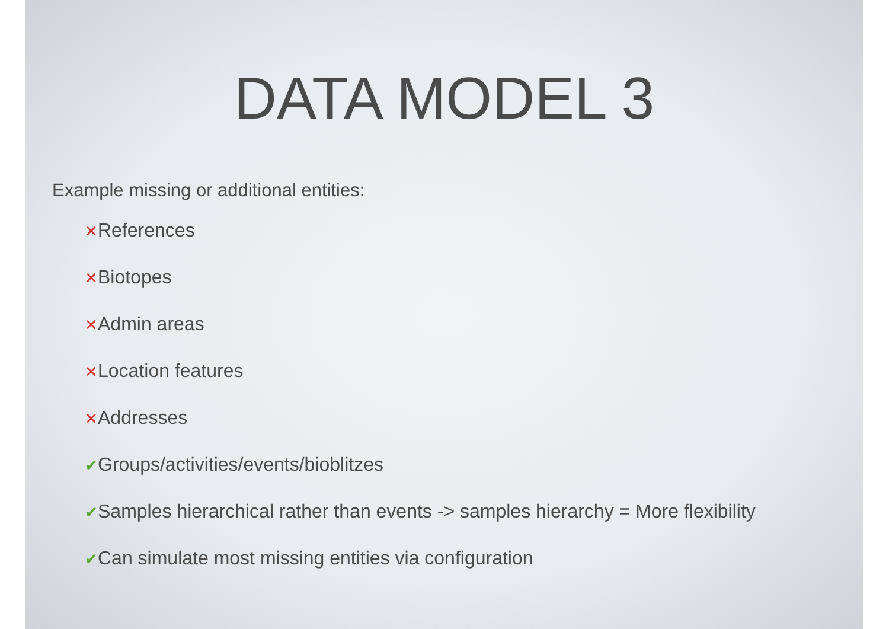DATA MODEL 3
Example missing or additional entities:
✕References
✕Biotopes
✕Admin areas
✕Location features
✕Addresses
✔Groups/activities/events/bioblitzes
✔Samples hierarchical rather than events -> samples hierarchy = More flexibility
✔Can simulate most missing entities via configuration